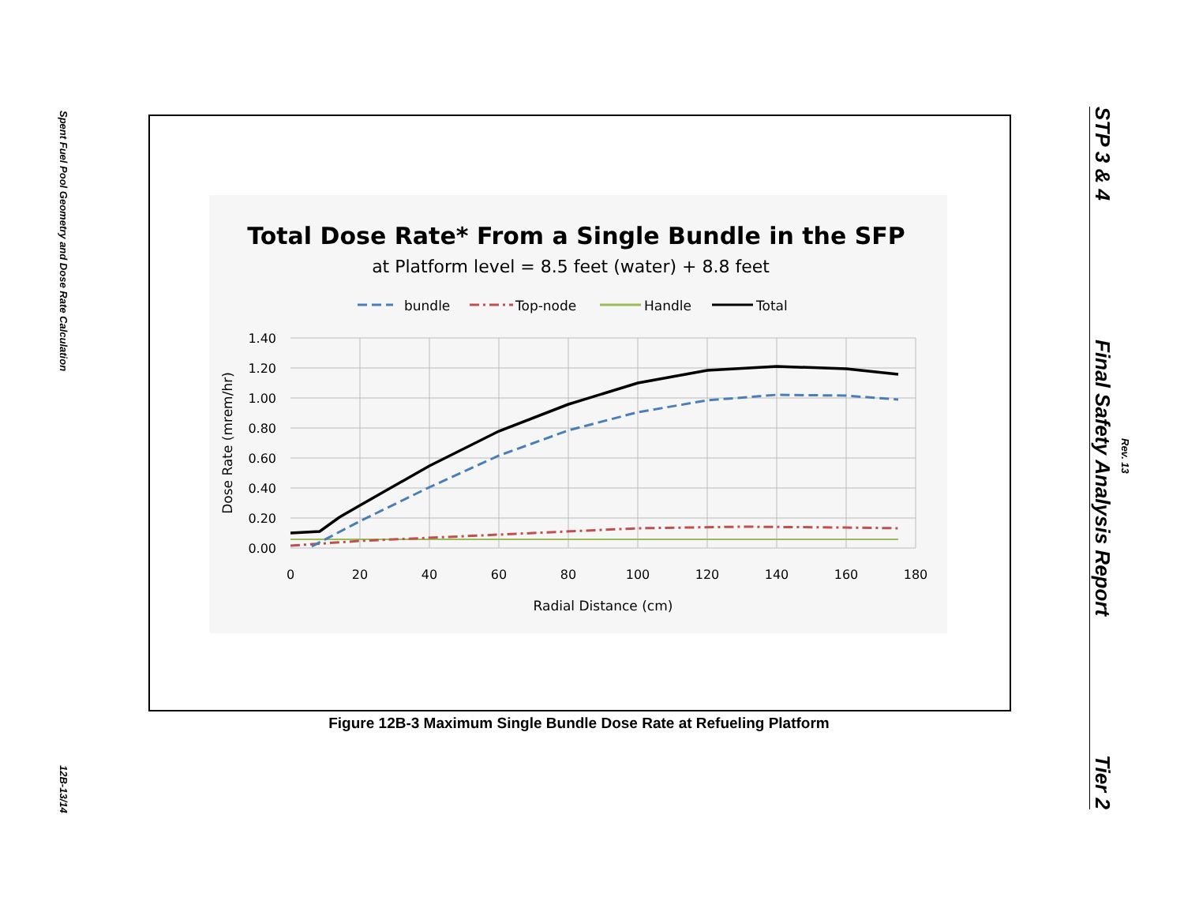Spent Fuel Pool Geometry and Dose Rate Calculation
12B-13/14
Total Dose Rate* From a Single Bundle in the SFP
at Platform level = 8.5 feet (water) + 8.8 feet
bundle
Top-node
Handle
Total
1.40
1.20
1.00
0.80
0.60
0.40
0.20
0.00
0
20
40
60
80
100
120
140
160
180
Radial Distance (cm)
Dose Rate (mrem/hr)
Figure 12B-3 Maximum Single Bundle Dose Rate at Refueling Platform
Rev. 13
STP 3 & 4
Final Safety Analysis Report
Tier 2